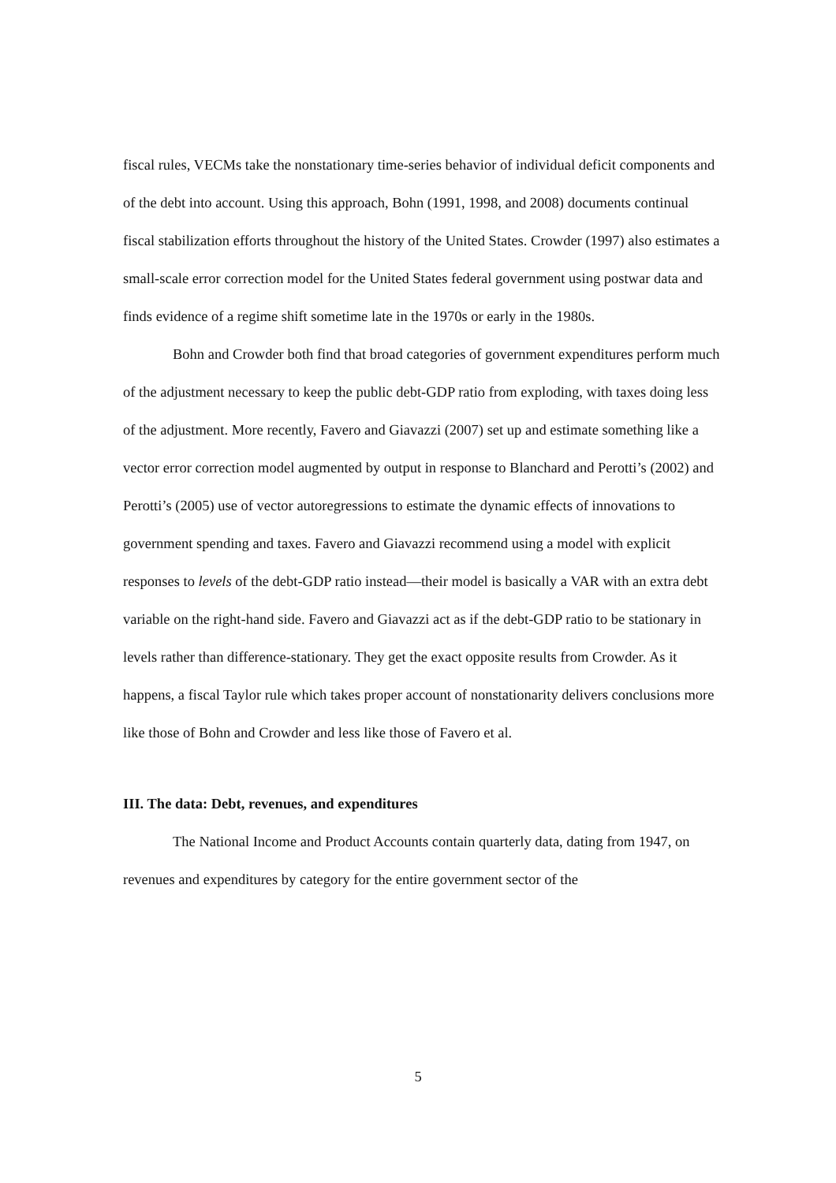fiscal rules, VECMs take the nonstationary time-series behavior of individual deficit components and of the debt into account. Using this approach, Bohn (1991, 1998, and 2008) documents continual fiscal stabilization efforts throughout the history of the United States. Crowder (1997) also estimates a small-scale error correction model for the United States federal government using postwar data and finds evidence of a regime shift sometime late in the 1970s or early in the 1980s.
Bohn and Crowder both find that broad categories of government expenditures perform much of the adjustment necessary to keep the public debt-GDP ratio from exploding, with taxes doing less of the adjustment. More recently, Favero and Giavazzi (2007) set up and estimate something like a vector error correction model augmented by output in response to Blanchard and Perotti’s (2002) and Perotti’s (2005) use of vector autoregressions to estimate the dynamic effects of innovations to government spending and taxes. Favero and Giavazzi recommend using a model with explicit responses to levels of the debt-GDP ratio instead—their model is basically a VAR with an extra debt variable on the right-hand side. Favero and Giavazzi act as if the debt-GDP ratio to be stationary in levels rather than difference-stationary. They get the exact opposite results from Crowder. As it happens, a fiscal Taylor rule which takes proper account of nonstationarity delivers conclusions more like those of Bohn and Crowder and less like those of Favero et al.
III. The data: Debt, revenues, and expenditures
The National Income and Product Accounts contain quarterly data, dating from 1947, on revenues and expenditures by category for the entire government sector of the
5